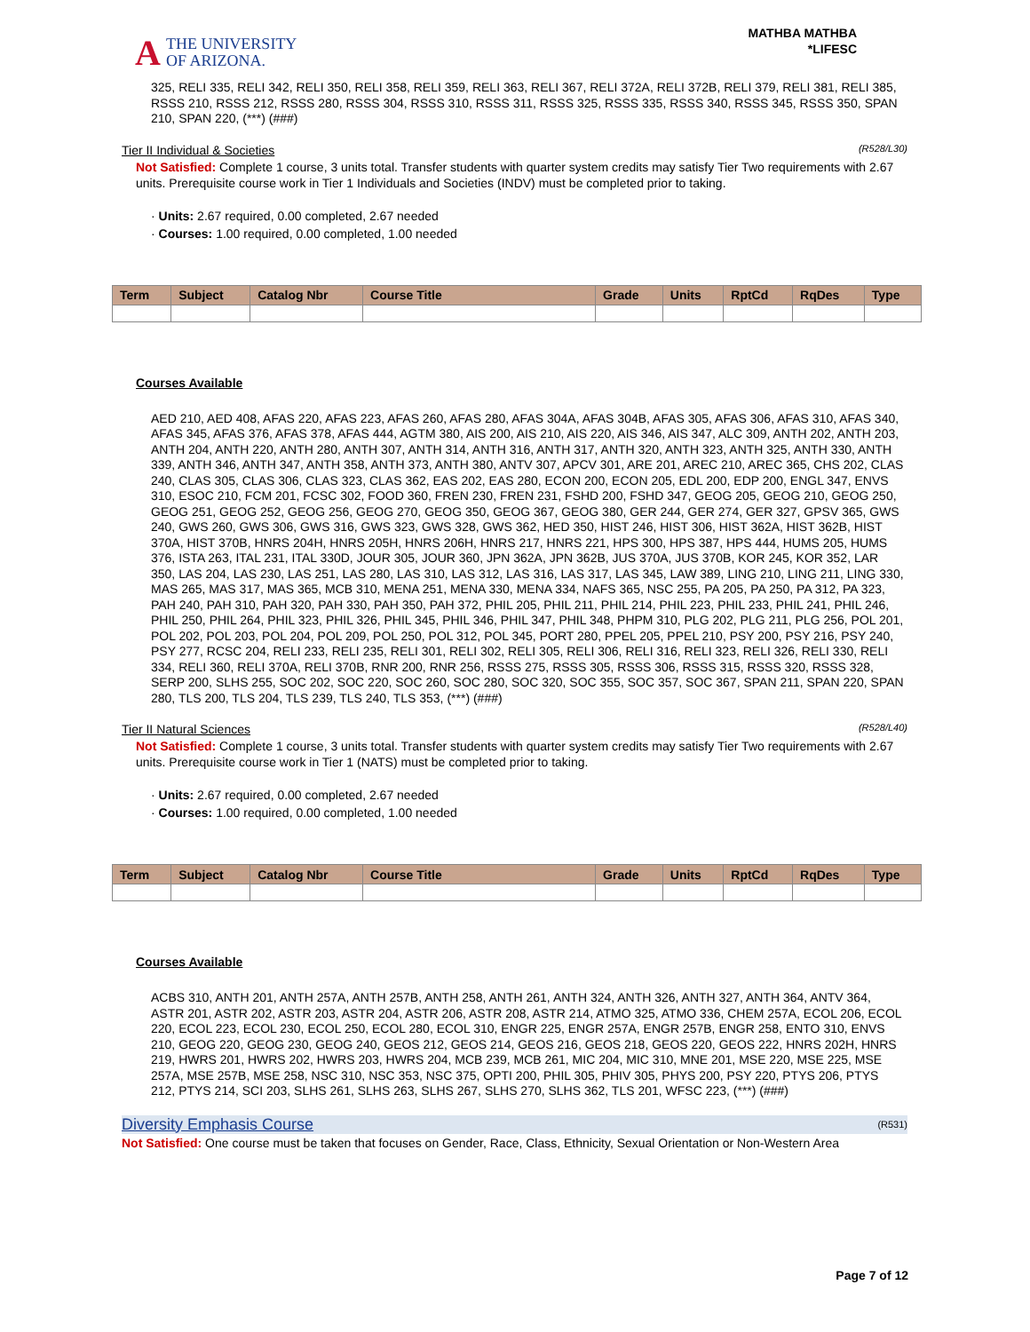A THE UNIVERSITY
OF ARIZONA.
MATHBA MATHBA
*LIFESC
325, RELI 335, RELI 342, RELI 350, RELI 358, RELI 359, RELI 363, RELI 367, RELI 372A, RELI 372B, RELI 379, RELI 381, RELI 385, RSSS 210, RSSS 212, RSSS 280, RSSS 304, RSSS 310, RSSS 311, RSSS 325, RSSS 335, RSSS 340, RSSS 345, RSSS 350, SPAN 210, SPAN 220, (***) (###)
Tier II Individual & Societies (R528/L30)
Not Satisfied: Complete 1 course, 3 units total. Transfer students with quarter system credits may satisfy Tier Two requirements with 2.67 units. Prerequisite course work in Tier 1 Individuals and Societies (INDV) must be completed prior to taking.
· Units: 2.67 required, 0.00 completed, 2.67 needed
· Courses: 1.00 required, 0.00 completed, 1.00 needed
| Term | Subject | Catalog Nbr | Course Title | Grade | Units | RptCd | RqDes | Type |
| --- | --- | --- | --- | --- | --- | --- | --- | --- |
Courses Available
AED 210, AED 408, AFAS 220, AFAS 223, AFAS 260, AFAS 280, AFAS 304A, AFAS 304B, AFAS 305, AFAS 306, AFAS 310, AFAS 340, AFAS 345, AFAS 376, AFAS 378, AFAS 444, AGTM 380, AIS 200, AIS 210, AIS 220, AIS 346, AIS 347, ALC 309, ANTH 202, ANTH 203, ANTH 204, ANTH 220, ANTH 280, ANTH 307, ANTH 314, ANTH 316, ANTH 317, ANTH 320, ANTH 323, ANTH 325, ANTH 330, ANTH 339, ANTH 346, ANTH 347, ANTH 358, ANTH 373, ANTH 380, ANTV 307, APCV 301, ARE 201, AREC 210, AREC 365, CHS 202, CLAS 240, CLAS 305, CLAS 306, CLAS 323, CLAS 362, EAS 202, EAS 280, ECON 200, ECON 205, EDL 200, EDP 200, ENGL 347, ENVS 310, ESOC 210, FCM 201, FCSC 302, FOOD 360, FREN 230, FREN 231, FSHD 200, FSHD 347, GEOG 205, GEOG 210, GEOG 250, GEOG 251, GEOG 252, GEOG 256, GEOG 270, GEOG 350, GEOG 367, GEOG 380, GER 244, GER 274, GER 327, GPSV 365, GWS 240, GWS 260, GWS 306, GWS 316, GWS 323, GWS 328, GWS 362, HED 350, HIST 246, HIST 306, HIST 362A, HIST 362B, HIST 370A, HIST 370B, HNRS 204H, HNRS 205H, HNRS 206H, HNRS 217, HNRS 221, HPS 300, HPS 387, HPS 444, HUMS 205, HUMS 376, ISTA 263, ITAL 231, ITAL 330D, JOUR 305, JOUR 360, JPN 362A, JPN 362B, JUS 370A, JUS 370B, KOR 245, KOR 352, LAR 350, LAS 204, LAS 230, LAS 251, LAS 280, LAS 310, LAS 312, LAS 316, LAS 317, LAS 345, LAW 389, LING 210, LING 211, LING 330, MAS 265, MAS 317, MAS 365, MCB 310, MENA 251, MENA 330, MENA 334, NAFS 365, NSC 255, PA 205, PA 250, PA 312, PA 323, PAH 240, PAH 310, PAH 320, PAH 330, PAH 350, PAH 372, PHIL 205, PHIL 211, PHIL 214, PHIL 223, PHIL 233, PHIL 241, PHIL 246, PHIL 250, PHIL 264, PHIL 323, PHIL 326, PHIL 345, PHIL 346, PHIL 347, PHIL 348, PHPM 310, PLG 202, PLG 211, PLG 256, POL 201, POL 202, POL 203, POL 204, POL 209, POL 250, POL 312, POL 345, PORT 280, PPEL 205, PPEL 210, PSY 200, PSY 216, PSY 240, PSY 277, RCSC 204, RELI 233, RELI 235, RELI 301, RELI 302, RELI 305, RELI 306, RELI 316, RELI 323, RELI 326, RELI 330, RELI 334, RELI 360, RELI 370A, RELI 370B, RNR 200, RNR 256, RSSS 275, RSSS 305, RSSS 306, RSSS 315, RSSS 320, RSSS 328, SERP 200, SLHS 255, SOC 202, SOC 220, SOC 260, SOC 280, SOC 320, SOC 355, SOC 357, SOC 367, SPAN 211, SPAN 220, SPAN 280, TLS 200, TLS 204, TLS 239, TLS 240, TLS 353, (***) (###)
Tier II Natural Sciences (R528/L40)
Not Satisfied: Complete 1 course, 3 units total. Transfer students with quarter system credits may satisfy Tier Two requirements with 2.67 units. Prerequisite course work in Tier 1 (NATS) must be completed prior to taking.
· Units: 2.67 required, 0.00 completed, 2.67 needed
· Courses: 1.00 required, 0.00 completed, 1.00 needed
| Term | Subject | Catalog Nbr | Course Title | Grade | Units | RptCd | RqDes | Type |
| --- | --- | --- | --- | --- | --- | --- | --- | --- |
Courses Available
ACBS 310, ANTH 201, ANTH 257A, ANTH 257B, ANTH 258, ANTH 261, ANTH 324, ANTH 326, ANTH 327, ANTH 364, ANTV 364, ASTR 201, ASTR 202, ASTR 203, ASTR 204, ASTR 206, ASTR 208, ASTR 214, ATMO 325, ATMO 336, CHEM 257A, ECOL 206, ECOL 220, ECOL 223, ECOL 230, ECOL 250, ECOL 280, ECOL 310, ENGR 225, ENGR 257A, ENGR 257B, ENGR 258, ENTO 310, ENVS 210, GEOG 220, GEOG 230, GEOG 240, GEOS 212, GEOS 214, GEOS 216, GEOS 218, GEOS 220, GEOS 222, HNRS 202H, HNRS 219, HWRS 201, HWRS 202, HWRS 203, HWRS 204, MCB 239, MCB 261, MIC 204, MIC 310, MNE 201, MSE 220, MSE 225, MSE 257A, MSE 257B, MSE 258, NSC 310, NSC 353, NSC 375, OPTI 200, PHIL 305, PHIV 305, PHYS 200, PSY 220, PTYS 206, PTYS 212, PTYS 214, SCI 203, SLHS 261, SLHS 263, SLHS 267, SLHS 270, SLHS 362, TLS 201, WFSC 223, (***) (###)
Diversity Emphasis Course (R531)
Not Satisfied: One course must be taken that focuses on Gender, Race, Class, Ethnicity, Sexual Orientation or Non-Western Area
Page 7 of 12